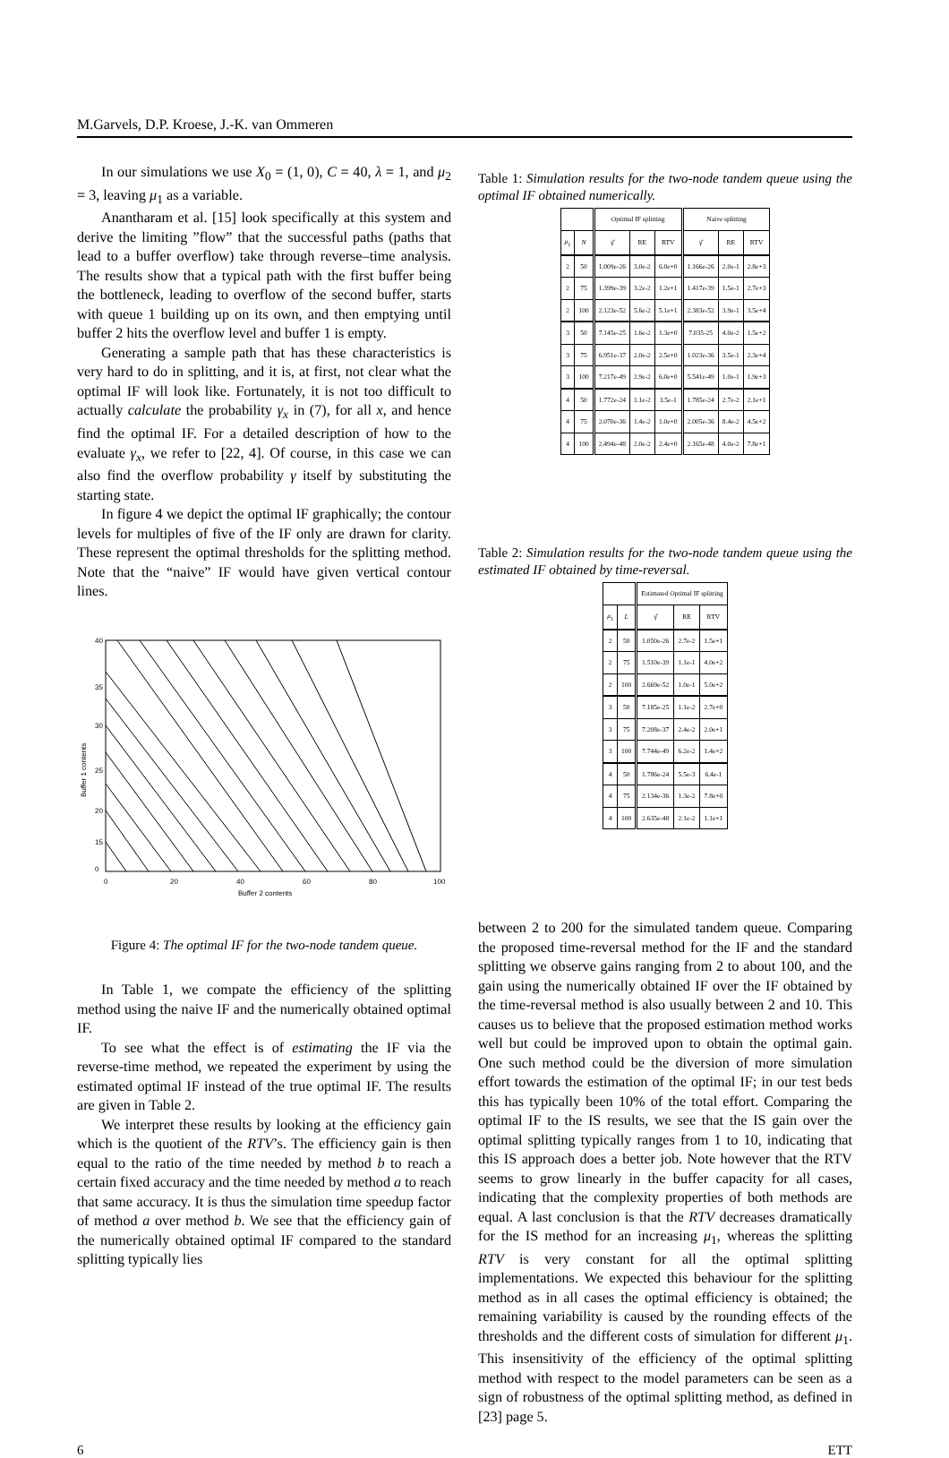M.Garvels, D.P. Kroese, J.-K. van Ommeren
In our simulations we use X<sub>0</sub> = (1, 0), C = 40, λ = 1, and μ<sub>2</sub> = 3, leaving μ<sub>1</sub> as a variable.
Anantharam et al. [15] look specifically at this system and derive the limiting ”flow” that the successful paths (paths that lead to a buffer overflow) take through reverse–time analysis. The results show that a typical path with the first buffer being the bottleneck, leading to overflow of the second buffer, starts with queue 1 building up on its own, and then emptying until buffer 2 hits the overflow level and buffer 1 is empty.
Generating a sample path that has these characteristics is very hard to do in splitting, and it is, at first, not clear what the optimal IF will look like. Fortunately, it is not too difficult to actually calculate the probability γ<sub>x</sub> in (7), for all x, and hence find the optimal IF. For a detailed description of how to the evaluate γ<sub>x</sub>, we refer to [22, 4]. Of course, in this case we can also find the overflow probability γ itself by substituting the starting state.
In figure 4 we depict the optimal IF graphically; the contour levels for multiples of five of the IF only are drawn for clarity. These represent the optimal thresholds for the splitting method. Note that the “naive” IF would have given vertical contour lines.
40
35
30
25
20
15
0
0
20
40
60
80
100
Buffer 2 contents
Buffer 1 contents
Figure 4: The optimal IF for the two-node tandem queue.
In Table 1, we compate the efficiency of the splitting method using the naive IF and the numerically obtained optimal IF.
To see what the effect is of estimating the IF via the reverse-time method, we repeated the experiment by using the estimated optimal IF instead of the true optimal IF. The results are given in Table 2.
We interpret these results by looking at the efficiency gain which is the quotient of the RTV’s. The efficiency gain is then equal to the ratio of the time needed by method b to reach a certain fixed accuracy and the time needed by method a to reach that same accuracy. It is thus the simulation time speedup factor of method a over method b. We see that the efficiency gain of the numerically obtained optimal IF compared to the standard splitting typically lies
Table 1: Simulation results for the two-node tandem queue using the optimal IF obtained numerically.
| | | Optimal IF splitting | | | Naive splitting | | |
| --- | --- | --- | --- | --- | --- | --- | --- |
| μ<sub>1</sub> | N | γ̂ | RE | RTV | γ̂ | RE | RTV |
| 2 | 50 | 1.009e-26 | 3.0e-2 | 6.0e+0 | 1.166e-26 | 2.0e-1 | 2.8e+3 |
| 2 | 75 | 1.399e-39 | 3.2e-2 | 1.2e+1 | 1.417e-39 | 1.5e-1 | 2.7e+3 |
| 2 | 100 | 2.123e-52 | 5.6e-2 | 5.1e+1 | 2.383e-52 | 3.9e-1 | 3.5e+4 |
| 3 | 50 | 7.145e-25 | 1.6e-2 | 1.3e+0 | 7.035-25 | 4.0e-2 | 1.5e+2 |
| 3 | 75 | 6.951e-37 | 2.0e-2 | 2.5e+0 | 1.023e-36 | 3.5e-1 | 2.3e+4 |
| 3 | 100 | 7.217e-49 | 2.9e-2 | 6.0e+0 | 5.541e-49 | 1.0e-1 | 1.9e+3 |
| 4 | 50 | 1.772e-24 | 1.1e-2 | 3.5e-1 | 1.785e-24 | 2.7e-2 | 2.1e+1 |
| 4 | 75 | 2.070e-36 | 1.4e-2 | 1.0e+0 | 2.005e-36 | 8.4e-2 | 4.5e+2 |
| 4 | 100 | 2.494e-48 | 2.0e-2 | 2.4e+0 | 2.165e-48 | 4.0e-2 | 7.8e+1 |
Table 2: Simulation results for the two-node tandem queue using the estimated IF obtained by time-reversal.
| | | Estimated Optimal IF splitting | | |
| --- | --- | --- | --- | --- |
| μ<sub>1</sub> | L | γ̂ | RE | RTV |
| 2 | 50 | 1.050e-26 | 2.7e-2 | 1.5e+1 |
| 2 | 75 | 1.510e-39 | 1.1e-1 | 4.0e+2 |
| 2 | 100 | 2.669e-52 | 1.0e-1 | 5.0e+2 |
| 3 | 50 | 7.185e-25 | 1.1e-2 | 2.7e+0 |
| 3 | 75 | 7.208e-37 | 2.4e-2 | 2.0e+1 |
| 3 | 100 | 7.744e-49 | 6.2e-2 | 1.4e+2 |
| 4 | 50 | 1.786e-24 | 5.5e-3 | 6.4e-1 |
| 4 | 75 | 2.134e-36 | 1.3e-2 | 7.8e+0 |
| 4 | 100 | 2.635e-48 | 2.1e-2 | 1.1e+1 |
between 2 to 200 for the simulated tandem queue. Comparing the proposed time-reversal method for the IF and the standard splitting we observe gains ranging from 2 to about 100, and the gain using the numerically obtained IF over the IF obtained by the time-reversal method is also usually between 2 and 10. This causes us to believe that the proposed estimation method works well but could be improved upon to obtain the optimal gain. One such method could be the diversion of more simulation effort towards the estimation of the optimal IF; in our test beds this has typically been 10% of the total effort. Comparing the optimal IF to the IS results, we see that the IS gain over the optimal splitting typically ranges from 1 to 10, indicating that this IS approach does a better job. Note however that the RTV seems to grow linearly in the buffer capacity for all cases, indicating that the complexity properties of both methods are equal. A last conclusion is that the RTV decreases dramatically for the IS method for an increasing μ<sub>1</sub>, whereas the splitting RTV is very constant for all the optimal splitting implementations. We expected this behaviour for the splitting method as in all cases the optimal efficiency is obtained; the remaining variability is caused by the rounding effects of the thresholds and the different costs of simulation for different μ<sub>1</sub>. This insensitivity of the efficiency of the optimal splitting method with respect to the model parameters can be seen as a sign of robustness of the optimal splitting method, as defined in [23] page 5.
6 ETT